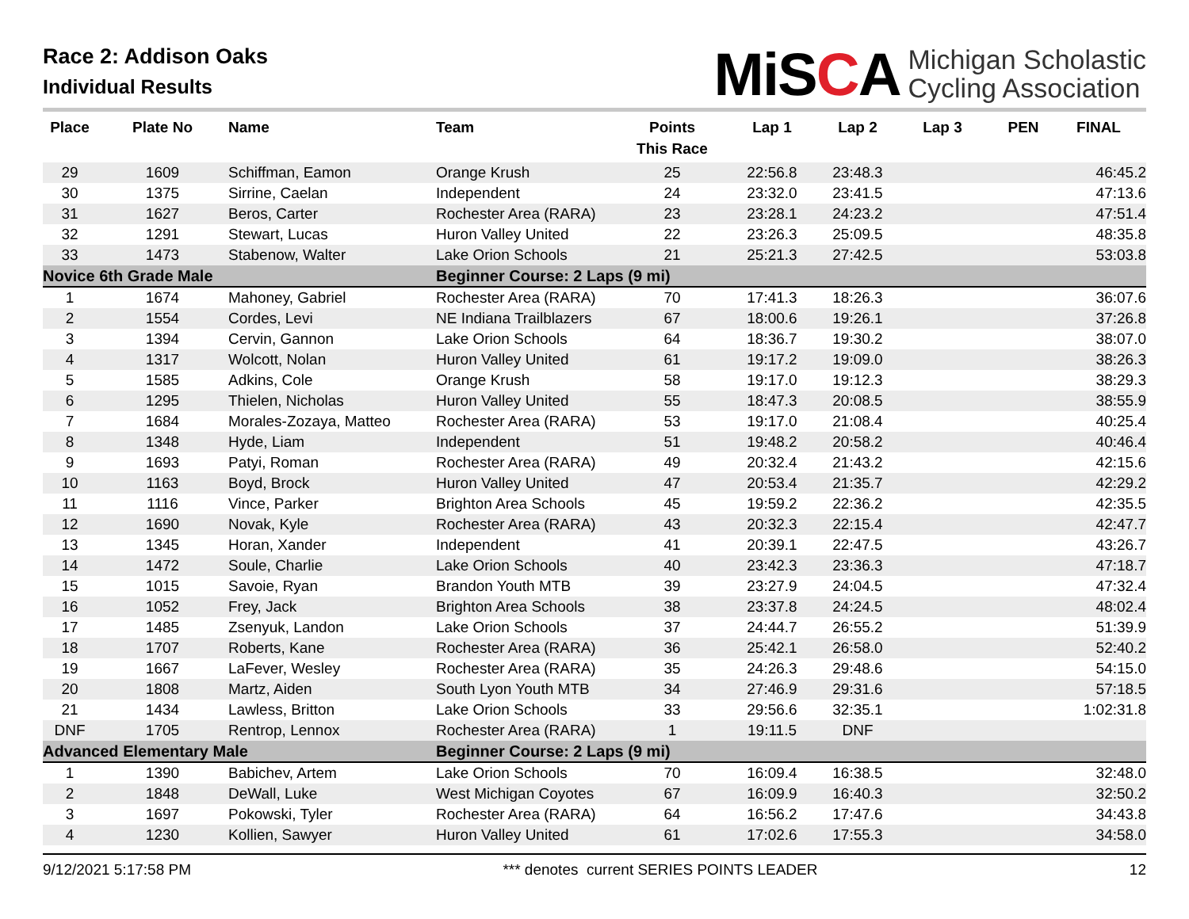Race 2: Addison Oaks
Individual Results
MiSCA
Michigan Scholastic
Cycling Association
| Place | Plate No | Name | Team | Points This Race | Lap 1 | Lap 2 | Lap 3 | PEN | FINAL |
| --- | --- | --- | --- | --- | --- | --- | --- | --- | --- |
| 29 | 1609 | Schiffman, Eamon | Orange Krush | 25 | 22:56.8 | 23:48.3 | | | 46:45.2 |
| 30 | 1375 | Sirrine, Caelan | Independent | 24 | 23:32.0 | 23:41.5 | | | 47:13.6 |
| 31 | 1627 | Beros, Carter | Rochester Area (RARA) | 23 | 23:28.1 | 24:23.2 | | | 47:51.4 |
| 32 | 1291 | Stewart, Lucas | Huron Valley United | 22 | 23:26.3 | 25:09.5 | | | 48:35.8 |
| 33 | 1473 | Stabenow, Walter | Lake Orion Schools | 21 | 25:21.3 | 27:42.5 | | | 53:03.8 |
| Novice 6th Grade Male | | | Beginner Course: 2 Laps (9 mi) | | | | | | |
| 1 | 1674 | Mahoney, Gabriel | Rochester Area (RARA) | 70 | 17:41.3 | 18:26.3 | | | 36:07.6 |
| 2 | 1554 | Cordes, Levi | NE Indiana Trailblazers | 67 | 18:00.6 | 19:26.1 | | | 37:26.8 |
| 3 | 1394 | Cervin, Gannon | Lake Orion Schools | 64 | 18:36.7 | 19:30.2 | | | 38:07.0 |
| 4 | 1317 | Wolcott, Nolan | Huron Valley United | 61 | 19:17.2 | 19:09.0 | | | 38:26.3 |
| 5 | 1585 | Adkins, Cole | Orange Krush | 58 | 19:17.0 | 19:12.3 | | | 38:29.3 |
| 6 | 1295 | Thielen, Nicholas | Huron Valley United | 55 | 18:47.3 | 20:08.5 | | | 38:55.9 |
| 7 | 1684 | Morales-Zozaya, Matteo | Rochester Area (RARA) | 53 | 19:17.0 | 21:08.4 | | | 40:25.4 |
| 8 | 1348 | Hyde, Liam | Independent | 51 | 19:48.2 | 20:58.2 | | | 40:46.4 |
| 9 | 1693 | Patyi, Roman | Rochester Area (RARA) | 49 | 20:32.4 | 21:43.2 | | | 42:15.6 |
| 10 | 1163 | Boyd, Brock | Huron Valley United | 47 | 20:53.4 | 21:35.7 | | | 42:29.2 |
| 11 | 1116 | Vince, Parker | Brighton Area Schools | 45 | 19:59.2 | 22:36.2 | | | 42:35.5 |
| 12 | 1690 | Novak, Kyle | Rochester Area (RARA) | 43 | 20:32.3 | 22:15.4 | | | 42:47.7 |
| 13 | 1345 | Horan, Xander | Independent | 41 | 20:39.1 | 22:47.5 | | | 43:26.7 |
| 14 | 1472 | Soule, Charlie | Lake Orion Schools | 40 | 23:42.3 | 23:36.3 | | | 47:18.7 |
| 15 | 1015 | Savoie, Ryan | Brandon Youth MTB | 39 | 23:27.9 | 24:04.5 | | | 47:32.4 |
| 16 | 1052 | Frey, Jack | Brighton Area Schools | 38 | 23:37.8 | 24:24.5 | | | 48:02.4 |
| 17 | 1485 | Zsenyuk, Landon | Lake Orion Schools | 37 | 24:44.7 | 26:55.2 | | | 51:39.9 |
| 18 | 1707 | Roberts, Kane | Rochester Area (RARA) | 36 | 25:42.1 | 26:58.0 | | | 52:40.2 |
| 19 | 1667 | LaFever, Wesley | Rochester Area (RARA) | 35 | 24:26.3 | 29:48.6 | | | 54:15.0 |
| 20 | 1808 | Martz, Aiden | South Lyon Youth MTB | 34 | 27:46.9 | 29:31.6 | | | 57:18.5 |
| 21 | 1434 | Lawless, Britton | Lake Orion Schools | 33 | 29:56.6 | 32:35.1 | | | 1:02:31.8 |
| DNF | 1705 | Rentrop, Lennox | Rochester Area (RARA) | 1 | 19:11.5 | DNF | | | |
| Advanced Elementary Male | | | Beginner Course: 2 Laps (9 mi) | | | | | | |
| 1 | 1390 | Babichev, Artem | Lake Orion Schools | 70 | 16:09.4 | 16:38.5 | | | 32:48.0 |
| 2 | 1848 | DeWall, Luke | West Michigan Coyotes | 67 | 16:09.9 | 16:40.3 | | | 32:50.2 |
| 3 | 1697 | Pokowski, Tyler | Rochester Area (RARA) | 64 | 16:56.2 | 17:47.6 | | | 34:43.8 |
| 4 | 1230 | Kollien, Sawyer | Huron Valley United | 61 | 17:02.6 | 17:55.3 | | | 34:58.0 |
9/12/2021 5:17:58 PM *** denotes current SERIES POINTS LEADER 12